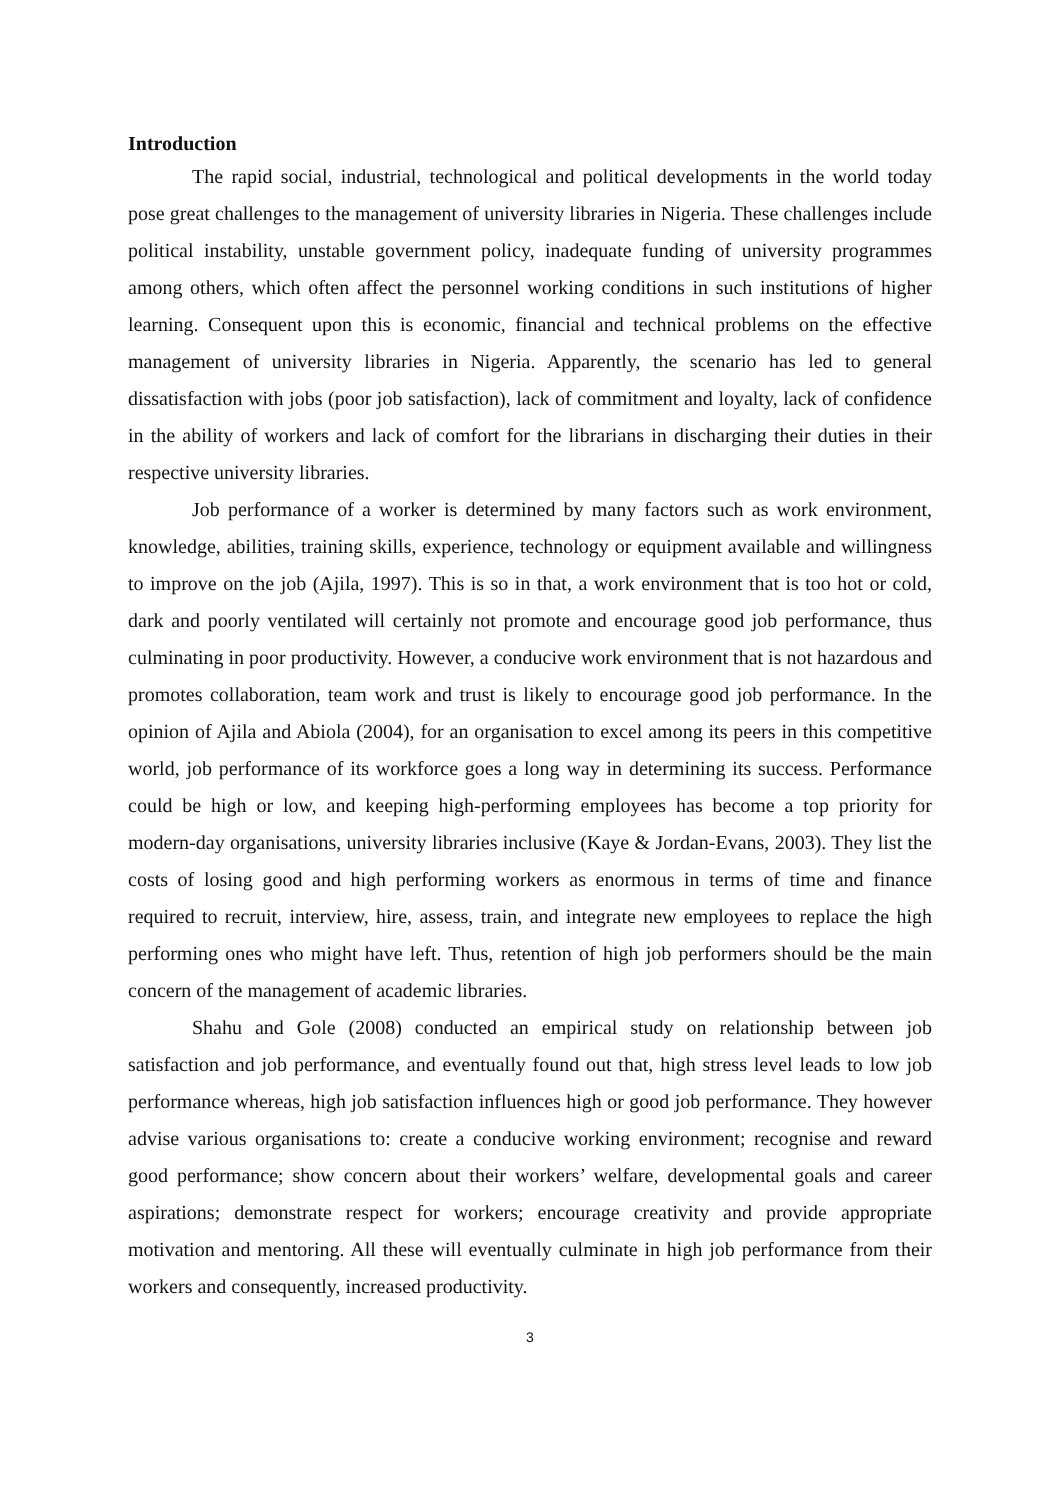Introduction
The rapid social, industrial, technological and political developments in the world today pose great challenges to the management of university libraries in Nigeria. These challenges include political instability, unstable government policy, inadequate funding of university programmes among others, which often affect the personnel working conditions in such institutions of higher learning. Consequent upon this is economic, financial and technical problems on the effective management of university libraries in Nigeria. Apparently, the scenario has led to general dissatisfaction with jobs (poor job satisfaction), lack of commitment and loyalty, lack of confidence in the ability of workers and lack of comfort for the librarians in discharging their duties in their respective university libraries.
Job performance of a worker is determined by many factors such as work environment, knowledge, abilities, training skills, experience, technology or equipment available and willingness to improve on the job (Ajila, 1997). This is so in that, a work environment that is too hot or cold, dark and poorly ventilated will certainly not promote and encourage good job performance, thus culminating in poor productivity. However, a conducive work environment that is not hazardous and promotes collaboration, team work and trust is likely to encourage good job performance. In the opinion of Ajila and Abiola (2004), for an organisation to excel among its peers in this competitive world, job performance of its workforce goes a long way in determining its success. Performance could be high or low, and keeping high-performing employees has become a top priority for modern-day organisations, university libraries inclusive (Kaye & Jordan-Evans, 2003). They list the costs of losing good and high performing workers as enormous in terms of time and finance required to recruit, interview, hire, assess, train, and integrate new employees to replace the high performing ones who might have left. Thus, retention of high job performers should be the main concern of the management of academic libraries.
Shahu and Gole (2008) conducted an empirical study on relationship between job satisfaction and job performance, and eventually found out that, high stress level leads to low job performance whereas, high job satisfaction influences high or good job performance. They however advise various organisations to: create a conducive working environment; recognise and reward good performance; show concern about their workers’ welfare, developmental goals and career aspirations; demonstrate respect for workers; encourage creativity and provide appropriate motivation and mentoring. All these will eventually culminate in high job performance from their workers and consequently, increased productivity.
3